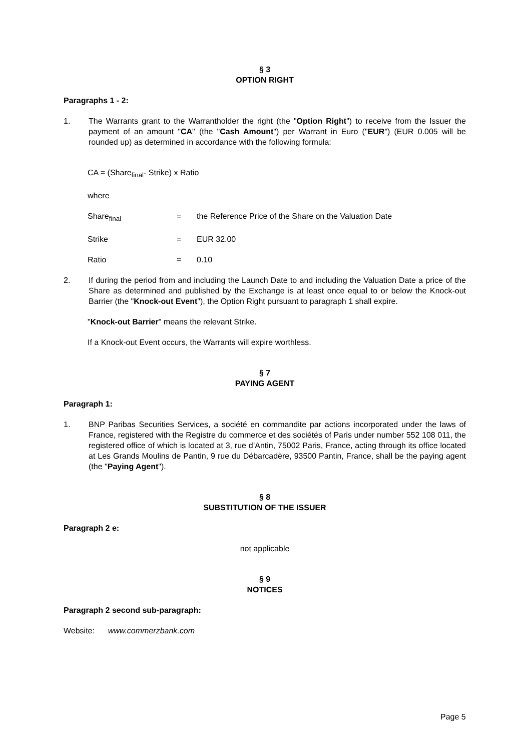§ 3
OPTION RIGHT
Paragraphs 1 - 2:
1. The Warrants grant to the Warrantholder the right (the "Option Right") to receive from the Issuer the payment of an amount "CA" (the "Cash Amount") per Warrant in Euro ("EUR") (EUR 0.005 will be rounded up) as determined in accordance with the following formula:
CA = (Share<sub>final</sub>- Strike) x Ratio
where
Share<sub>final</sub> = the Reference Price of the Share on the Valuation Date
Strike = EUR 32.00
Ratio = 0.10
2. If during the period from and including the Launch Date to and including the Valuation Date a price of the Share as determined and published by the Exchange is at least once equal to or below the Knock-out Barrier (the "Knock-out Event"), the Option Right pursuant to paragraph 1 shall expire.
"Knock-out Barrier" means the relevant Strike.
If a Knock-out Event occurs, the Warrants will expire worthless.
§ 7
PAYING AGENT
Paragraph 1:
1. BNP Paribas Securities Services, a société en commandite par actions incorporated under the laws of France, registered with the Registre du commerce et des sociétés of Paris under number 552 108 011, the registered office of which is located at 3, rue d’Antin, 75002 Paris, France, acting through its office located at Les Grands Moulins de Pantin, 9 rue du Débarcadère, 93500 Pantin, France, shall be the paying agent (the "Paying Agent").
§ 8
SUBSTITUTION OF THE ISSUER
Paragraph 2 e:
not applicable
§ 9
NOTICES
Paragraph 2 second sub-paragraph:
Website: www.commerzbank.com
Page 5